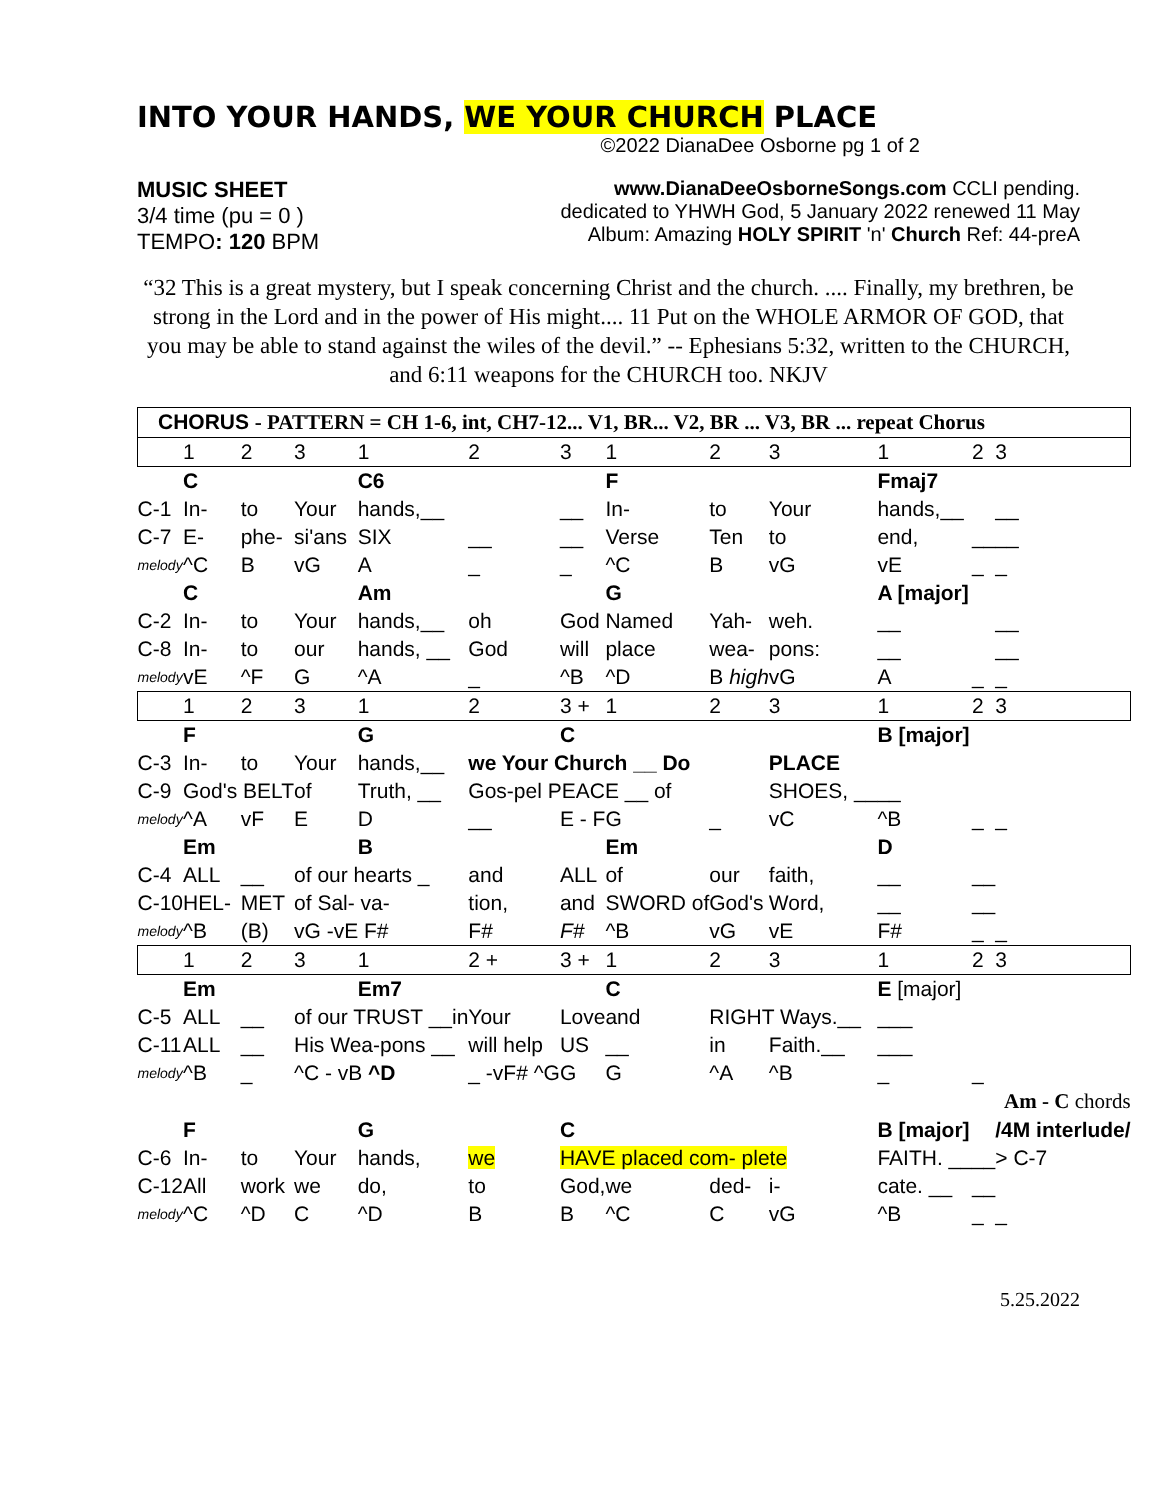INTO YOUR HANDS, WE YOUR CHURCH PLACE
©2022 DianaDee Osborne pg 1 of 2
MUSIC SHEET
3/4 time (pu = 0 )
TEMPO: 120 BPM
www.DianaDeeOsborneSongs.com CCLI pending.
dedicated to YHWH God, 5 January 2022 renewed 11 May
Album: Amazing HOLY SPIRIT 'n' Church Ref: 44-preA
“32 This is a great mystery, but I speak concerning Christ and the church. .... Finally, my brethren, be strong in the Lord and in the power of His might.... 11 Put on the WHOLE ARMOR OF GOD, that you may be able to stand against the wiles of the devil.” -- Ephesians 5:32, written to the CHURCH, and 6:11 weapons for the CHURCH too. NKJV
| CHORUS - PATTERN = CH 1-6, int, CH7-12... V1, BR... V2, BR ... V3, BR ... repeat Chorus | | | | | | | | | | | | |
| | 1 | 2 | 3 | 1 | 2 | 3 | 1 | 2 | 3 | 1 | 2 | 3 |
| | C | | | C6 | | | F | | | Fmaj7 | | |
| C-1 | In- | to | Your | hands,__ | | __ | In- | to | Your | hands,__ | | __ |
| C-7 | E- | phe- | si'ans | SIX | __ | __ | Verse | Ten | to | end, | __ | __ |
| melody | ^C | B | vG | A | _ | _ | ^C | B | vG | vE | _ | _ |
| | C | | | Am | | | G | | | A [major] | | |
| C-2 | In- | to | Your | hands,__ | oh | God | Named | Yah- | weh. | __ | | __ |
| C-8 | In- | to | our | hands, __ | God | will | place | wea- | pons: | __ | | __ |
| melody | vE | ^F | G | ^A | _ | ^B | ^D | B high | vG | A | _ | _ |
| | 1 | 2 | 3 | 1 | 2 | 3 + | 1 | 2 | 3 | 1 | 2 | 3 |
| | F | | | G | | C | | | | B [major] | | |
| C-3 | In- | to | Your | hands,__ | we Your Church __ Do | | | | PLACE | | | |
| C-9 | God's BELT | | of | Truth, __ | Gos-pel PEACE __ of | | | | SHOES, __ | __ | | |
| melody | ^A | vF | E | D | __ | E - F | G | _ | vC | ^B | _ | _ |
| | Em | | | B | | | Em | | | D | | |
| C-4 | ALL | __ | of our hearts _ | | and | ALL | of | our | faith, | __ | __ | |
| C-10 | HEL- | MET | of Sal- va- | | tion, | and | SWORD of | God's | Word, | __ | __ | |
| melody | ^B | (B) | vG -vE F# | | F# | F# | ^B | vG | vE | F# | _ | _ |
| | 1 | 2 | 3 | 1 | 2 + | 3 + | 1 | 2 | 3 | 1 | 2 | 3 |
| | Em | | | Em7 | | | C | | | E [major] | | |
| C-5 | ALL | __ | of our TRUST __in | | Your | Love | and | RIGHT Ways.__ | | ___ | | |
| C-11 | ALL | __ | His Wea-pons __ | | will help | US | __ | in | Faith.__ | ___ | | |
| melody | ^B | _ | ^C - vB ^D | | _ -vF# ^G | G | G | ^A | ^B | _ | _ | |
| | Am - C chords | | | | | | | | | | | |
| | F | | | G | | C | | | | B [major] | | /4M interlude/ |
| C-6 | In- | to | Your | hands, | we | HAVE placed com- plete | | | | FAITH. __ | __ | > C-7 |
| C-12 | All | work | we | do, | to | God, | we | ded- | i- | cate. __ | __ | |
| melody | ^C | ^D | C | ^D | B | B | ^C | C | vG | ^B | _ | _ |
5.25.2022